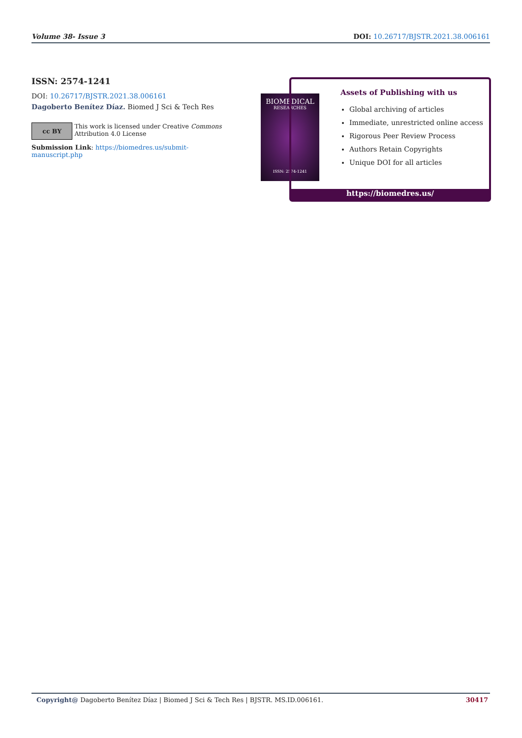Volume 38- Issue 3 DOI: 10.26717/BJSTR.2021.38.006161
ISSN: 2574-1241
DOI: 10.26717/BJSTR.2021.38.006161
Dagoberto Benítez Díaz. Biomed J Sci & Tech Res
cc BY
This work is licensed under Creative Commons Attribution 4.0 License
Submission Link: https://biomedres.us/submit-manuscript.php
BIOMEDICAL
RESEARCHES
ISSN: 2574-1241
Assets of Publishing with us
Global archiving of articles
Immediate, unrestricted online access
Rigorous Peer Review Process
Authors Retain Copyrights
Unique DOI for all articles
https://biomedres.us/
Copyright@ Dagoberto Benítez Díaz | Biomed J Sci & Tech Res | BJSTR. MS.ID.006161. 30417